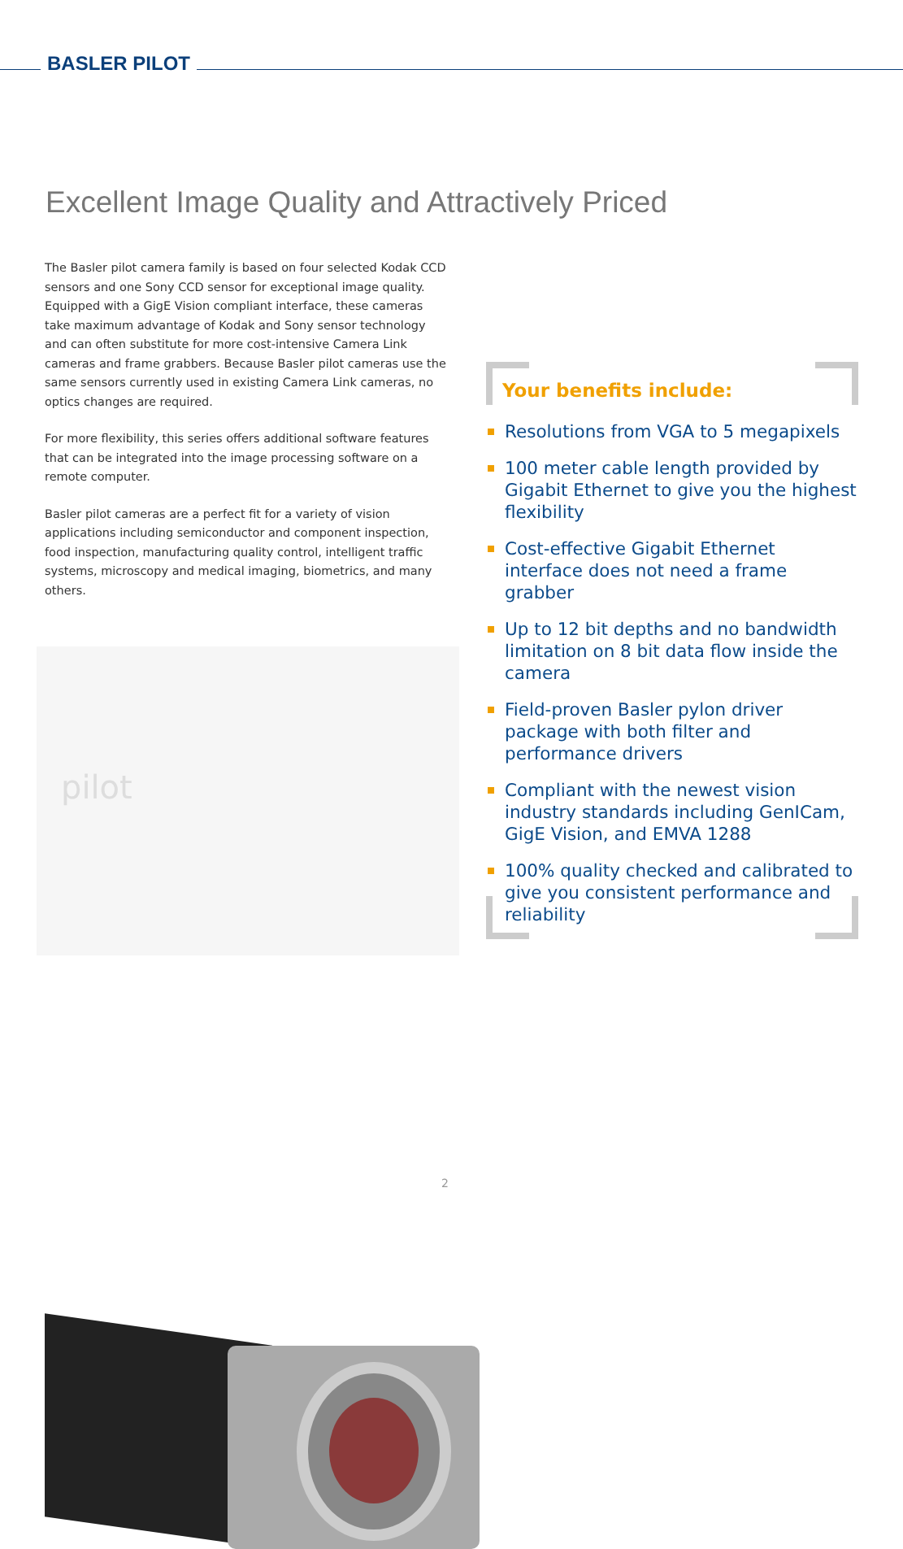BASLER PILOT
Excellent Image Quality and Attractively Priced
The Basler pilot camera family is based on four selected Kodak CCD sensors and one Sony CCD sensor for exceptional image quality. Equipped with a GigE Vision compliant interface, these cameras take maximum advantage of Kodak and Sony sensor technology and can often substitute for more cost-intensive Camera Link cameras and frame grabbers. Because Basler pilot cameras use the same sensors currently used in existing Camera Link cameras, no optics changes are required.
For more flexibility, this series offers additional software features that can be integrated into the image processing software on a remote computer.
Basler pilot cameras are a perfect fit for a variety of vision applications including semiconductor and component inspection, food inspection, manufacturing quality control, intelligent traffic systems, microscopy and medical imaging, biometrics, and many others.
pilot
Your benefits include:
Resolutions from VGA to 5 megapixels
100 meter cable length provided by Gigabit Ethernet to give you the highest flexibility
Cost-effective Gigabit Ethernet interface does not need a frame grabber
Up to 12 bit depths and no bandwidth limitation on 8 bit data flow inside the camera
Field-proven Basler pylon driver package with both filter and performance drivers
Compliant with the newest vision industry standards including GenICam, GigE Vision, and EMVA 1288
100% quality checked and calibrated to give you consistent performance and reliability
2